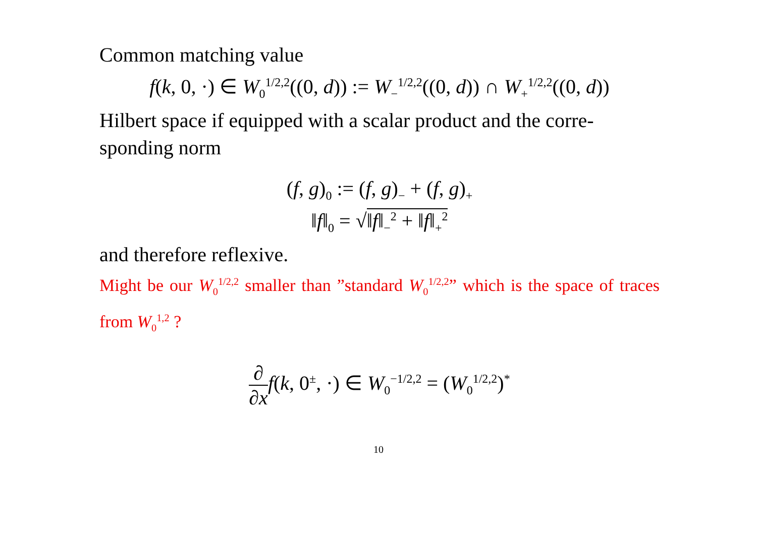Common matching value
f(k, 0, ·) ∈ W<sub>0</sub><sup>1/2,2</sup>((0, d)) := W<sub>−</sub><sup>1/2,2</sup>((0, d)) ∩ W<sub>+</sub><sup>1/2,2</sup>((0, d))
Hilbert space if equipped with a scalar product and the corre-sponding norm
(f, g)<sub>0</sub> := (f, g)<sub>−</sub> + (f, g)<sub>+</sub>
‖f‖<sub>0</sub> = √‖f‖<sub>−</sub><sup>2</sup> + ‖f‖<sub>+</sub><sup>2</sup>
and therefore reflexive.
Might be our W<sub>0</sub><sup>1/2,2</sup> smaller than ”standard W<sub>0</sub><sup>1/2,2</sup>” which is the space of traces from W<sub>0</sub><sup>1,2</sup> ?
∂ ∂x f(k, 0<sup>±</sup>, ·) ∈ W<sub>0</sub><sup>−1/2,2</sup> = (W<sub>0</sub><sup>1/2,2</sup>)<sup>*</sup>
10